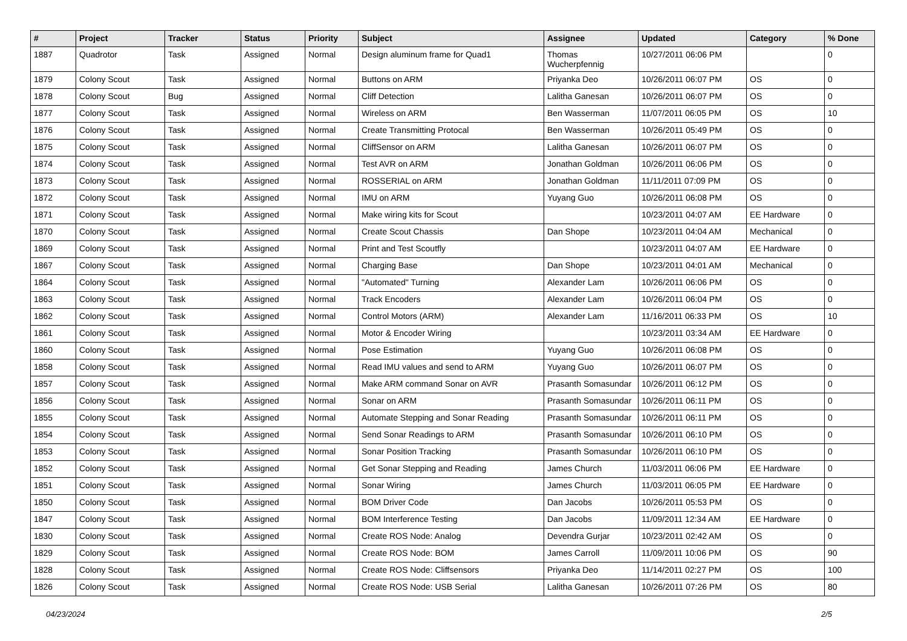| # | Project | Tracker | Status | Priority | Subject | Assignee | Updated | Category | % Done |
| --- | --- | --- | --- | --- | --- | --- | --- | --- | --- |
| 1887 | Quadrotor | Task | Assigned | Normal | Design aluminum frame for Quad1 | Thomas Wucherpfennig | 10/27/2011 06:06 PM | | 0 |
| 1879 | Colony Scout | Task | Assigned | Normal | Buttons on ARM | Priyanka Deo | 10/26/2011 06:07 PM | OS | 0 |
| 1878 | Colony Scout | Bug | Assigned | Normal | Cliff Detection | Lalitha Ganesan | 10/26/2011 06:07 PM | OS | 0 |
| 1877 | Colony Scout | Task | Assigned | Normal | Wireless on ARM | Ben Wasserman | 11/07/2011 06:05 PM | OS | 10 |
| 1876 | Colony Scout | Task | Assigned | Normal | Create Transmitting Protocal | Ben Wasserman | 10/26/2011 05:49 PM | OS | 0 |
| 1875 | Colony Scout | Task | Assigned | Normal | CliffSensor on ARM | Lalitha Ganesan | 10/26/2011 06:07 PM | OS | 0 |
| 1874 | Colony Scout | Task | Assigned | Normal | Test AVR on ARM | Jonathan Goldman | 10/26/2011 06:06 PM | OS | 0 |
| 1873 | Colony Scout | Task | Assigned | Normal | ROSSERIAL on ARM | Jonathan Goldman | 11/11/2011 07:09 PM | OS | 0 |
| 1872 | Colony Scout | Task | Assigned | Normal | IMU on ARM | Yuyang Guo | 10/26/2011 06:08 PM | OS | 0 |
| 1871 | Colony Scout | Task | Assigned | Normal | Make wiring kits for Scout | | 10/23/2011 04:07 AM | EE Hardware | 0 |
| 1870 | Colony Scout | Task | Assigned | Normal | Create Scout Chassis | Dan Shope | 10/23/2011 04:04 AM | Mechanical | 0 |
| 1869 | Colony Scout | Task | Assigned | Normal | Print and Test Scoutfly | | 10/23/2011 04:07 AM | EE Hardware | 0 |
| 1867 | Colony Scout | Task | Assigned | Normal | Charging Base | Dan Shope | 10/23/2011 04:01 AM | Mechanical | 0 |
| 1864 | Colony Scout | Task | Assigned | Normal | "Automated" Turning | Alexander Lam | 10/26/2011 06:06 PM | OS | 0 |
| 1863 | Colony Scout | Task | Assigned | Normal | Track Encoders | Alexander Lam | 10/26/2011 06:04 PM | OS | 0 |
| 1862 | Colony Scout | Task | Assigned | Normal | Control Motors (ARM) | Alexander Lam | 11/16/2011 06:33 PM | OS | 10 |
| 1861 | Colony Scout | Task | Assigned | Normal | Motor & Encoder Wiring | | 10/23/2011 03:34 AM | EE Hardware | 0 |
| 1860 | Colony Scout | Task | Assigned | Normal | Pose Estimation | Yuyang Guo | 10/26/2011 06:08 PM | OS | 0 |
| 1858 | Colony Scout | Task | Assigned | Normal | Read IMU values and send to ARM | Yuyang Guo | 10/26/2011 06:07 PM | OS | 0 |
| 1857 | Colony Scout | Task | Assigned | Normal | Make ARM command Sonar on AVR | Prasanth Somasundar | 10/26/2011 06:12 PM | OS | 0 |
| 1856 | Colony Scout | Task | Assigned | Normal | Sonar on ARM | Prasanth Somasundar | 10/26/2011 06:11 PM | OS | 0 |
| 1855 | Colony Scout | Task | Assigned | Normal | Automate Stepping and Sonar Reading | Prasanth Somasundar | 10/26/2011 06:11 PM | OS | 0 |
| 1854 | Colony Scout | Task | Assigned | Normal | Send Sonar Readings to ARM | Prasanth Somasundar | 10/26/2011 06:10 PM | OS | 0 |
| 1853 | Colony Scout | Task | Assigned | Normal | Sonar Position Tracking | Prasanth Somasundar | 10/26/2011 06:10 PM | OS | 0 |
| 1852 | Colony Scout | Task | Assigned | Normal | Get Sonar Stepping and Reading | James Church | 11/03/2011 06:06 PM | EE Hardware | 0 |
| 1851 | Colony Scout | Task | Assigned | Normal | Sonar Wiring | James Church | 11/03/2011 06:05 PM | EE Hardware | 0 |
| 1850 | Colony Scout | Task | Assigned | Normal | BOM Driver Code | Dan Jacobs | 10/26/2011 05:53 PM | OS | 0 |
| 1847 | Colony Scout | Task | Assigned | Normal | BOM Interference Testing | Dan Jacobs | 11/09/2011 12:34 AM | EE Hardware | 0 |
| 1830 | Colony Scout | Task | Assigned | Normal | Create ROS Node: Analog | Devendra Gurjar | 10/23/2011 02:42 AM | OS | 0 |
| 1829 | Colony Scout | Task | Assigned | Normal | Create ROS Node: BOM | James Carroll | 11/09/2011 10:06 PM | OS | 90 |
| 1828 | Colony Scout | Task | Assigned | Normal | Create ROS Node: Cliffsensors | Priyanka Deo | 11/14/2011 02:27 PM | OS | 100 |
| 1826 | Colony Scout | Task | Assigned | Normal | Create ROS Node: USB Serial | Lalitha Ganesan | 10/26/2011 07:26 PM | OS | 80 |
04/23/2024 2/5